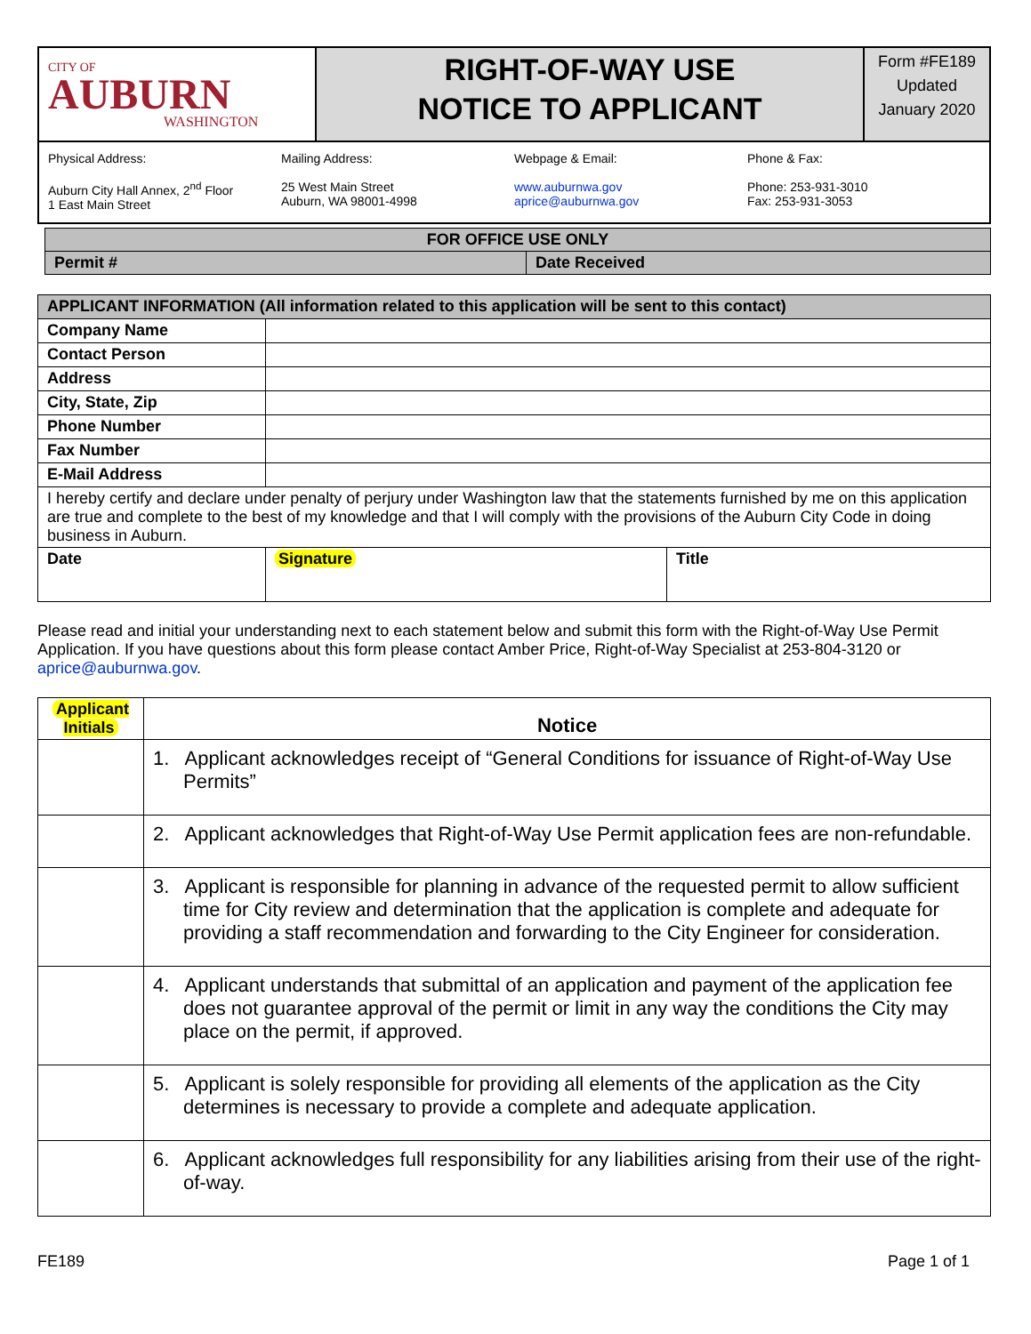| CITY OF AUBURN WASHINGTON | RIGHT-OF-WAY USE NOTICE TO APPLICANT | Form #FE189 Updated January 2020 |
Physical Address:
Auburn City Hall Annex, 2<sup>nd</sup> Floor
1 East Main Street
Mailing Address:
25 West Main Street
Auburn, WA 98001-4998
Webpage & Email:
www.auburnwa.gov
aprice@auburnwa.gov
Phone & Fax:
Phone: 253-931-3010
Fax: 253-931-3053
| FOR OFFICE USE ONLY | |
| Permit # | Date Received |
| APPLICANT INFORMATION (All information related to this application will be sent to this contact) | | |
| Company Name | | |
| Contact Person | | |
| Address | | |
| City, State, Zip | | |
| Phone Number | | |
| Fax Number | | |
| E-Mail Address | | |
| I hereby certify and declare under penalty of perjury under Washington law that the statements furnished by me on this application are true and complete to the best of my knowledge and that I will comply with the provisions of the Auburn City Code in doing business in Auburn. | | |
| Date | Signature | Title |
Please read and initial your understanding next to each statement below and submit this form with the Right-of-Way Use Permit Application. If you have questions about this form please contact Amber Price, Right-of-Way Specialist at 253-804-3120 or aprice@auburnwa.gov.
| Applicant Initials | Notice |
| | 1. Applicant acknowledges receipt of “General Conditions for issuance of Right-of-Way Use Permits” |
| | 2. Applicant acknowledges that Right-of-Way Use Permit application fees are non-refundable. |
| | 3. Applicant is responsible for planning in advance of the requested permit to allow sufficient time for City review and determination that the application is complete and adequate for providing a staff recommendation and forwarding to the City Engineer for consideration. |
| | 4. Applicant understands that submittal of an application and payment of the application fee does not guarantee approval of the permit or limit in any way the conditions the City may place on the permit, if approved. |
| | 5. Applicant is solely responsible for providing all elements of the application as the City determines is necessary to provide a complete and adequate application. |
| | 6. Applicant acknowledges full responsibility for any liabilities arising from their use of the right-of-way. |
FE189 Page 1 of 1